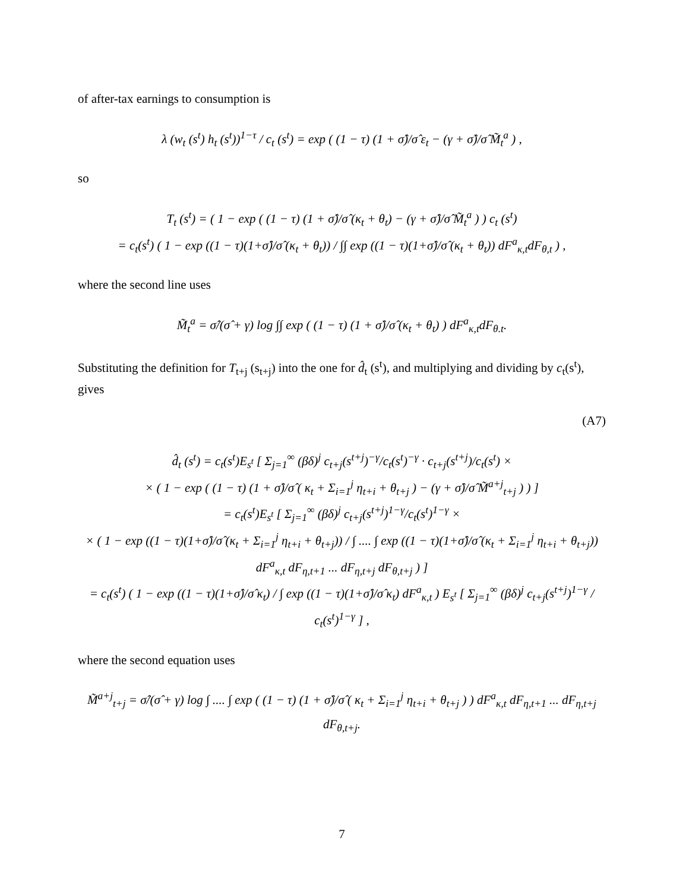of after-tax earnings to consumption is
λ (w<sub>t</sub> (s<sup>t</sup>) h<sub>t</sub> (s<sup>t</sup>))<sup>1−τ</sup> / c<sub>t</sub> (s<sup>t</sup>) = exp ( (1 − τ) (1 + σ̂)/σ̂ ε<sub>t</sub> − (γ + σ̂)/σ̂ M̃<sub>t</sub><sup>a</sup> ) ,
so
T<sub>t</sub> (s<sup>t</sup>) = ( 1 − exp ( (1 − τ) (1 + σ̂)/σ̂ (κ<sub>t</sub> + θ<sub>t</sub>) − (γ + σ̂)/σ̂ M̃<sub>t</sub><sup>a</sup> ) ) c<sub>t</sub> (s<sup>t</sup>)
= c<sub>t</sub>(s<sup>t</sup>) ( 1 − exp ((1 − τ)(1+σ̂)/σ̂ (κ<sub>t</sub> + θ<sub>t</sub>)) / ∫∫ exp ((1 − τ)(1+σ̂)/σ̂ (κ<sub>t</sub> + θ<sub>t</sub>)) dF<sup>a</sup><sub>κ,t</sub>dF<sub>θ,t</sub> ) ,
where the second line uses
M̃<sub>t</sub><sup>a</sup> = σ̂/(σ̂ + γ) log ∫∫ exp ( (1 − τ) (1 + σ̂)/σ̂ (κ<sub>t</sub> + θ<sub>t</sub>) ) dF<sup>a</sup><sub>κ,t</sub>dF<sub>θ.t</sub>.
Substituting the definition for T<sub>t+j</sub> (s<sub>t+j</sub>) into the one for d̂<sub>t</sub> (s<sup>t</sup>), and multiplying and dividing by c<sub>t</sub>(s<sup>t</sup>), gives
(A7)
d̂<sub>t</sub> (s<sup>t</sup>) = c<sub>t</sub>(s<sup>t</sup>)E<sub>s<sup>t</sup></sub> [ Σ<sub>j=1</sub><sup>∞</sup> (βδ)<sup>j</sup> c<sub>t+j</sub>(s<sup>t+j</sup>)<sup>−γ</sup>/c<sub>t</sub>(s<sup>t</sup>)<sup>−γ</sup> · c<sub>t+j</sub>(s<sup>t+j</sup>)/c<sub>t</sub>(s<sup>t</sup>) ×
× ( 1 − exp ( (1 − τ) (1 + σ̂)/σ̂ ( κ<sub>t</sub> + Σ<sub>i=1</sub><sup>j</sup> η<sub>t+i</sub> + θ<sub>t+j</sub> ) − (γ + σ̂)/σ̂ M̃<sup>a+j</sup><sub>t+j</sub> ) ) ]
= c<sub>t</sub>(s<sup>t</sup>)E<sub>s<sup>t</sup></sub> [ Σ<sub>j=1</sub><sup>∞</sup> (βδ)<sup>j</sup> c<sub>t+j</sub>(s<sup>t+j</sup>)<sup>1−γ</sup>/c<sub>t</sub>(s<sup>t</sup>)<sup>1−γ</sup> ×
× ( 1 − exp ((1 − τ)(1+σ̂)/σ̂ (κ<sub>t</sub> + Σ<sub>i=1</sub><sup>j</sup> η<sub>t+i</sub> + θ<sub>t+j</sub>)) / ∫ .... ∫ exp ((1 − τ)(1+σ̂)/σ̂ (κ<sub>t</sub> + Σ<sub>i=1</sub><sup>j</sup> η<sub>t+i</sub> + θ<sub>t+j</sub>)) dF<sup>a</sup><sub>κ,t</sub> dF<sub>η,t+1</sub> ... dF<sub>η,t+j</sub> dF<sub>θ,t+j</sub> ) ]
= c<sub>t</sub>(s<sup>t</sup>) ( 1 − exp ((1 − τ)(1+σ̂)/σ̂ κ<sub>t</sub>) / ∫ exp ((1 − τ)(1+σ̂)/σ̂ κ<sub>t</sub>) dF<sup>a</sup><sub>κ,t</sub> ) E<sub>s<sup>t</sup></sub> [ Σ<sub>j=1</sub><sup>∞</sup> (βδ)<sup>j</sup> c<sub>t+j</sub>(s<sup>t+j</sup>)<sup>1−γ</sup> / c<sub>t</sub>(s<sup>t</sup>)<sup>1−γ</sup> ] ,
where the second equation uses
M̃<sup>a+j</sup><sub>t+j</sub> = σ̂/(σ̂ + γ) log ∫ .... ∫ exp ( (1 − τ) (1 + σ̂)/σ̂ ( κ<sub>t</sub> + Σ<sub>i=1</sub><sup>j</sup> η<sub>t+i</sub> + θ<sub>t+j</sub> ) ) dF<sup>a</sup><sub>κ,t</sub> dF<sub>η,t+1</sub> ... dF<sub>η,t+j</sub> dF<sub>θ,t+j</sub>.
7